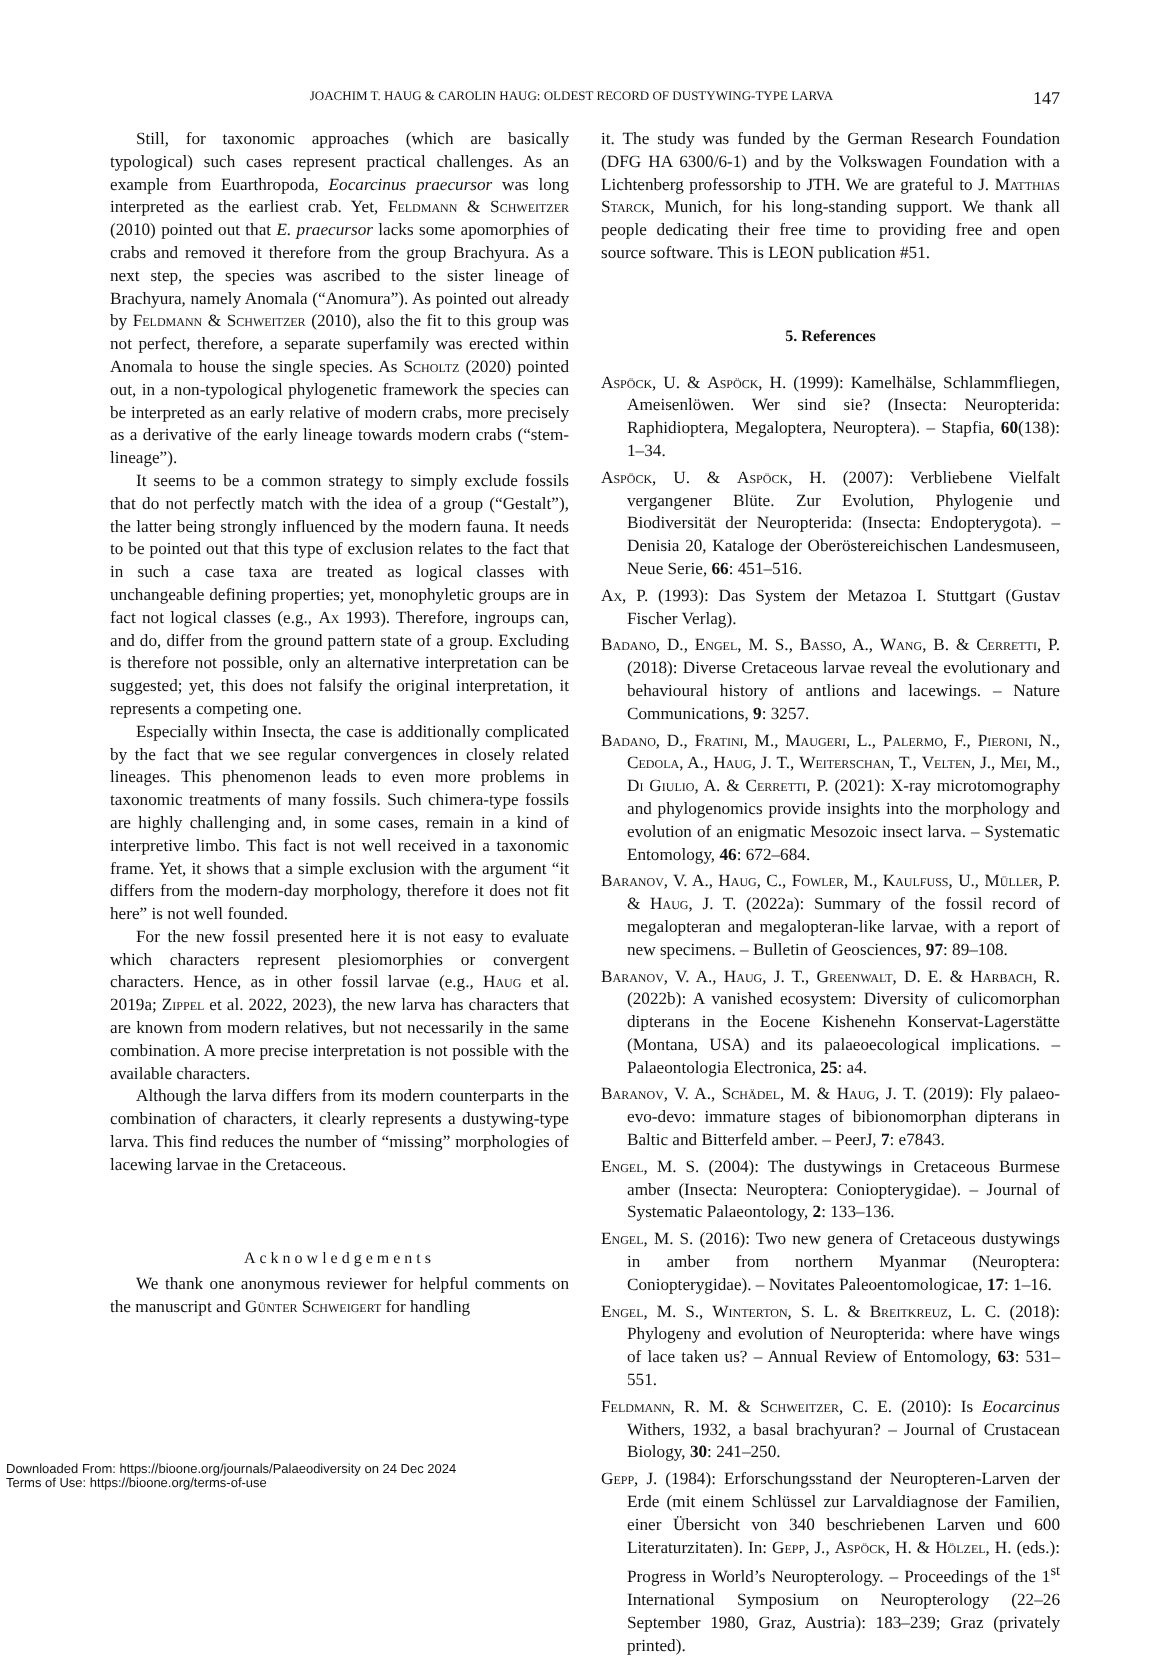JOACHIM T. HAUG & CAROLIN HAUG: OLDEST RECORD OF DUSTYWING-TYPE LARVA 147
Still, for taxonomic approaches (which are basically typological) such cases represent practical challenges. As an example from Euarthropoda, Eocarcinus praecursor was long interpreted as the earliest crab. Yet, Feldmann & Schweitzer (2010) pointed out that E. praecursor lacks some apomorphies of crabs and removed it therefore from the group Brachyura. As a next step, the species was ascribed to the sister lineage of Brachyura, namely Anomala (“Anomura”). As pointed out already by Feldmann & Schweitzer (2010), also the fit to this group was not perfect, therefore, a separate superfamily was erected within Anomala to house the single species. As Scholtz (2020) pointed out, in a non-typological phylogenetic framework the species can be interpreted as an early relative of modern crabs, more precisely as a derivative of the early lineage towards modern crabs (“stem-lineage”).
It seems to be a common strategy to simply exclude fossils that do not perfectly match with the idea of a group (“Gestalt”), the latter being strongly influenced by the modern fauna. It needs to be pointed out that this type of exclusion relates to the fact that in such a case taxa are treated as logical classes with unchangeable defining properties; yet, monophyletic groups are in fact not logical classes (e.g., Ax 1993). Therefore, ingroups can, and do, differ from the ground pattern state of a group. Excluding is therefore not possible, only an alternative interpretation can be suggested; yet, this does not falsify the original interpretation, it represents a competing one.
Especially within Insecta, the case is additionally complicated by the fact that we see regular convergences in closely related lineages. This phenomenon leads to even more problems in taxonomic treatments of many fossils. Such chimera-type fossils are highly challenging and, in some cases, remain in a kind of interpretive limbo. This fact is not well received in a taxonomic frame. Yet, it shows that a simple exclusion with the argument “it differs from the modern-day morphology, therefore it does not fit here” is not well founded.
For the new fossil presented here it is not easy to evaluate which characters represent plesiomorphies or convergent characters. Hence, as in other fossil larvae (e.g., Haug et al. 2019a; Zippel et al. 2022, 2023), the new larva has characters that are known from modern relatives, but not necessarily in the same combination. A more precise interpretation is not possible with the available characters.
Although the larva differs from its modern counterparts in the combination of characters, it clearly represents a dustywing-type larva. This find reduces the number of “missing” morphologies of lacewing larvae in the Cretaceous.
Acknowledgements
We thank one anonymous reviewer for helpful comments on the manuscript and Günter Schweigert for handling
it. The study was funded by the German Research Foundation (DFG HA 6300/6-1) and by the Volkswagen Foundation with a Lichtenberg professorship to JTH. We are grateful to J. Matthias Starck, Munich, for his long-standing support. We thank all people dedicating their free time to providing free and open source software. This is LEON publication #51.
5. References
Aspöck, U. & Aspöck, H. (1999): Kamelhälse, Schlammfliegen, Ameisenlöwen. Wer sind sie? (Insecta: Neuropterida: Raphidioptera, Megaloptera, Neuroptera). – Stapfia, 60(138): 1–34.
Aspöck, U. & Aspöck, H. (2007): Verbliebene Vielfalt vergangener Blüte. Zur Evolution, Phylogenie und Biodiversität der Neuropterida: (Insecta: Endopterygota). – Denisia 20, Kataloge der Oberöstereichischen Landesmuseen, Neue Serie, 66: 451–516.
Ax, P. (1993): Das System der Metazoa I. Stuttgart (Gustav Fischer Verlag).
Badano, D., Engel, M. S., Basso, A., Wang, B. & Cerretti, P. (2018): Diverse Cretaceous larvae reveal the evolutionary and behavioural history of antlions and lacewings. – Nature Communications, 9: 3257.
Badano, D., Fratini, M., Maugeri, L., Palermo, F., Pieroni, N., Cedola, A., Haug, J. T., Weiterschan, T., Velten, J., Mei, M., Di Giulio, A. & Cerretti, P. (2021): X-ray microtomography and phylogenomics provide insights into the morphology and evolution of an enigmatic Mesozoic insect larva. – Systematic Entomology, 46: 672–684.
Baranov, V. A., Haug, C., Fowler, M., Kaulfuss, U., Müller, P. & Haug, J. T. (2022a): Summary of the fossil record of megalopteran and megalopteran-like larvae, with a report of new specimens. – Bulletin of Geosciences, 97: 89–108.
Baranov, V. A., Haug, J. T., Greenwalt, D. E. & Harbach, R. (2022b): A vanished ecosystem: Diversity of culicomorphan dipterans in the Eocene Kishenehn Konservat-Lagerstätte (Montana, USA) and its palaeoecological implications. – Palaeontologia Electronica, 25: a4.
Baranov, V. A., Schädel, M. & Haug, J. T. (2019): Fly palaeo-evo-devo: immature stages of bibionomorphan dipterans in Baltic and Bitterfeld amber. – PeerJ, 7: e7843.
Engel, M. S. (2004): The dustywings in Cretaceous Burmese amber (Insecta: Neuroptera: Coniopterygidae). – Journal of Systematic Palaeontology, 2: 133–136.
Engel, M. S. (2016): Two new genera of Cretaceous dustywings in amber from northern Myanmar (Neuroptera: Coniopterygidae). – Novitates Paleoentomologicae, 17: 1–16.
Engel, M. S., Winterton, S. L. & Breitkreuz, L. C. (2018): Phylogeny and evolution of Neuropterida: where have wings of lace taken us? – Annual Review of Entomology, 63: 531–551.
Feldmann, R. M. & Schweitzer, C. E. (2010): Is Eocarcinus Withers, 1932, a basal brachyuran? – Journal of Crustacean Biology, 30: 241–250.
Gepp, J. (1984): Erforschungsstand der Neuropteren-Larven der Erde (mit einem Schlüssel zur Larvaldiagnose der Familien, einer Übersicht von 340 beschriebenen Larven und 600 Literaturzitaten). In: Gepp, J., Aspöck, H. & Hölzel, H. (eds.): Progress in World’s Neuropterology. – Proceedings of the 1<sup>st</sup> International Symposium on Neuropterology (22–26 September 1980, Graz, Austria): 183–239; Graz (privately printed).
Downloaded From: https://bioone.org/journals/Palaeodiversity on 24 Dec 2024
Terms of Use: https://bioone.org/terms-of-use